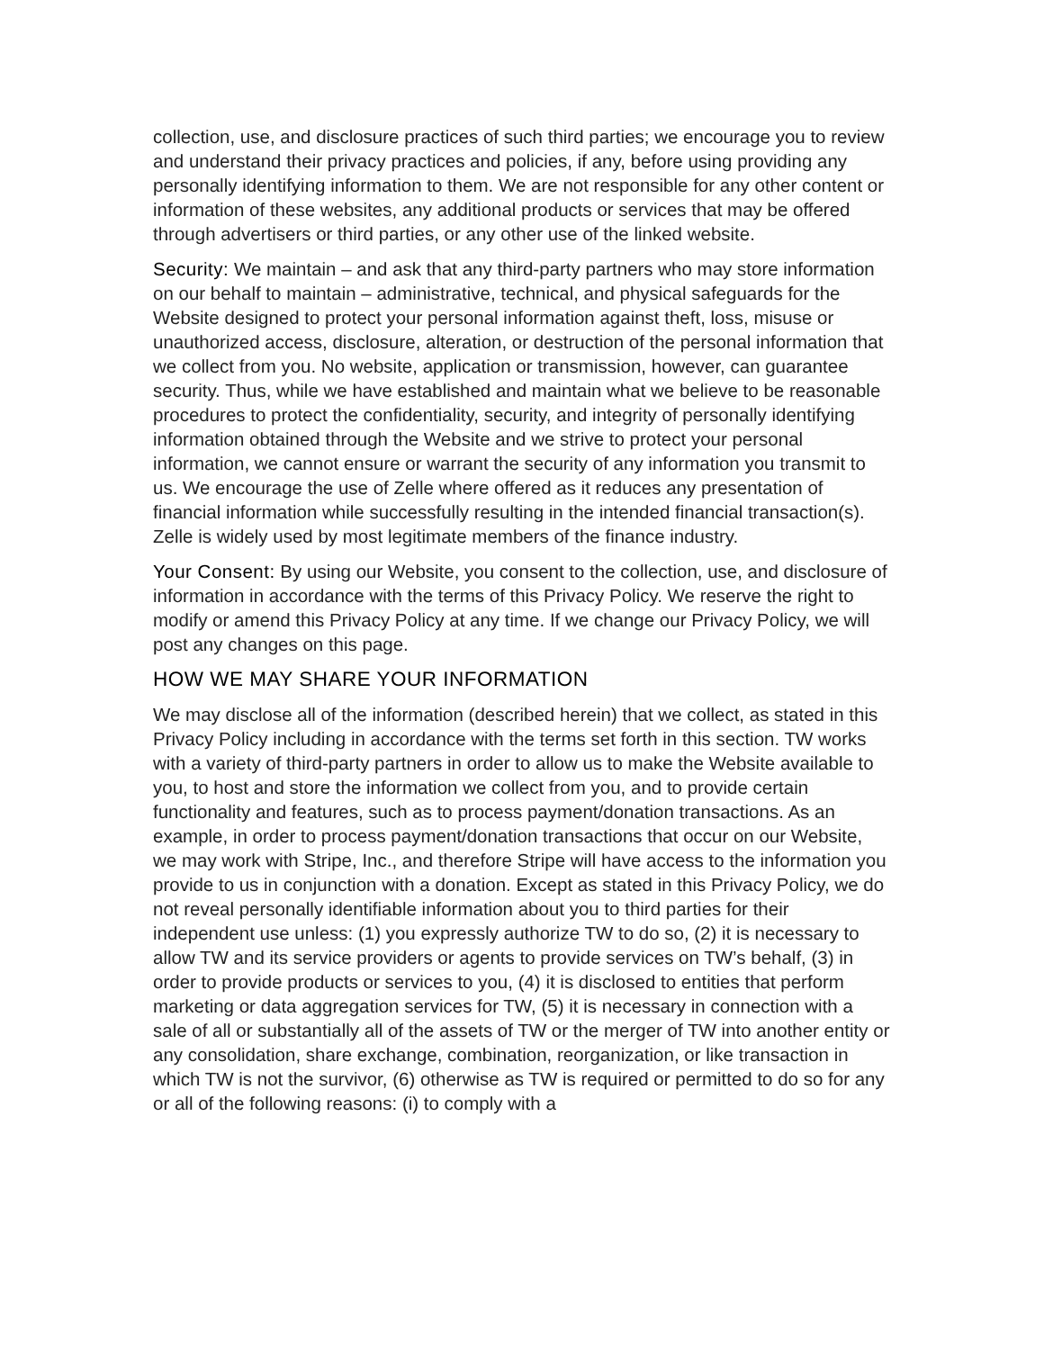collection, use, and disclosure practices of such third parties; we encourage you to review and understand their privacy practices and policies, if any, before using providing any personally identifying information to them. We are not responsible for any other content or information of these websites, any additional products or services that may be offered through advertisers or third parties, or any other use of the linked website.
Security: We maintain – and ask that any third-party partners who may store information on our behalf to maintain – administrative, technical, and physical safeguards for the Website designed to protect your personal information against theft, loss, misuse or unauthorized access, disclosure, alteration, or destruction of the personal information that we collect from you. No website, application or transmission, however, can guarantee security. Thus, while we have established and maintain what we believe to be reasonable procedures to protect the confidentiality, security, and integrity of personally identifying information obtained through the Website and we strive to protect your personal information, we cannot ensure or warrant the security of any information you transmit to us. We encourage the use of Zelle where offered as it reduces any presentation of financial information while successfully resulting in the intended financial transaction(s). Zelle is widely used by most legitimate members of the finance industry.
Your Consent: By using our Website, you consent to the collection, use, and disclosure of information in accordance with the terms of this Privacy Policy. We reserve the right to modify or amend this Privacy Policy at any time. If we change our Privacy Policy, we will post any changes on this page.
HOW WE MAY SHARE YOUR INFORMATION
We may disclose all of the information (described herein) that we collect, as stated in this Privacy Policy including in accordance with the terms set forth in this section. TW works with a variety of third-party partners in order to allow us to make the Website available to you, to host and store the information we collect from you, and to provide certain functionality and features, such as to process payment/donation transactions. As an example, in order to process payment/donation transactions that occur on our Website, we may work with Stripe, Inc., and therefore Stripe will have access to the information you provide to us in conjunction with a donation. Except as stated in this Privacy Policy, we do not reveal personally identifiable information about you to third parties for their independent use unless: (1) you expressly authorize TW to do so, (2) it is necessary to allow TW and its service providers or agents to provide services on TW’s behalf, (3) in order to provide products or services to you, (4) it is disclosed to entities that perform marketing or data aggregation services for TW, (5) it is necessary in connection with a sale of all or substantially all of the assets of TW or the merger of TW into another entity or any consolidation, share exchange, combination, reorganization, or like transaction in which TW is not the survivor, (6) otherwise as TW is required or permitted to do so for any or all of the following reasons: (i) to comply with a